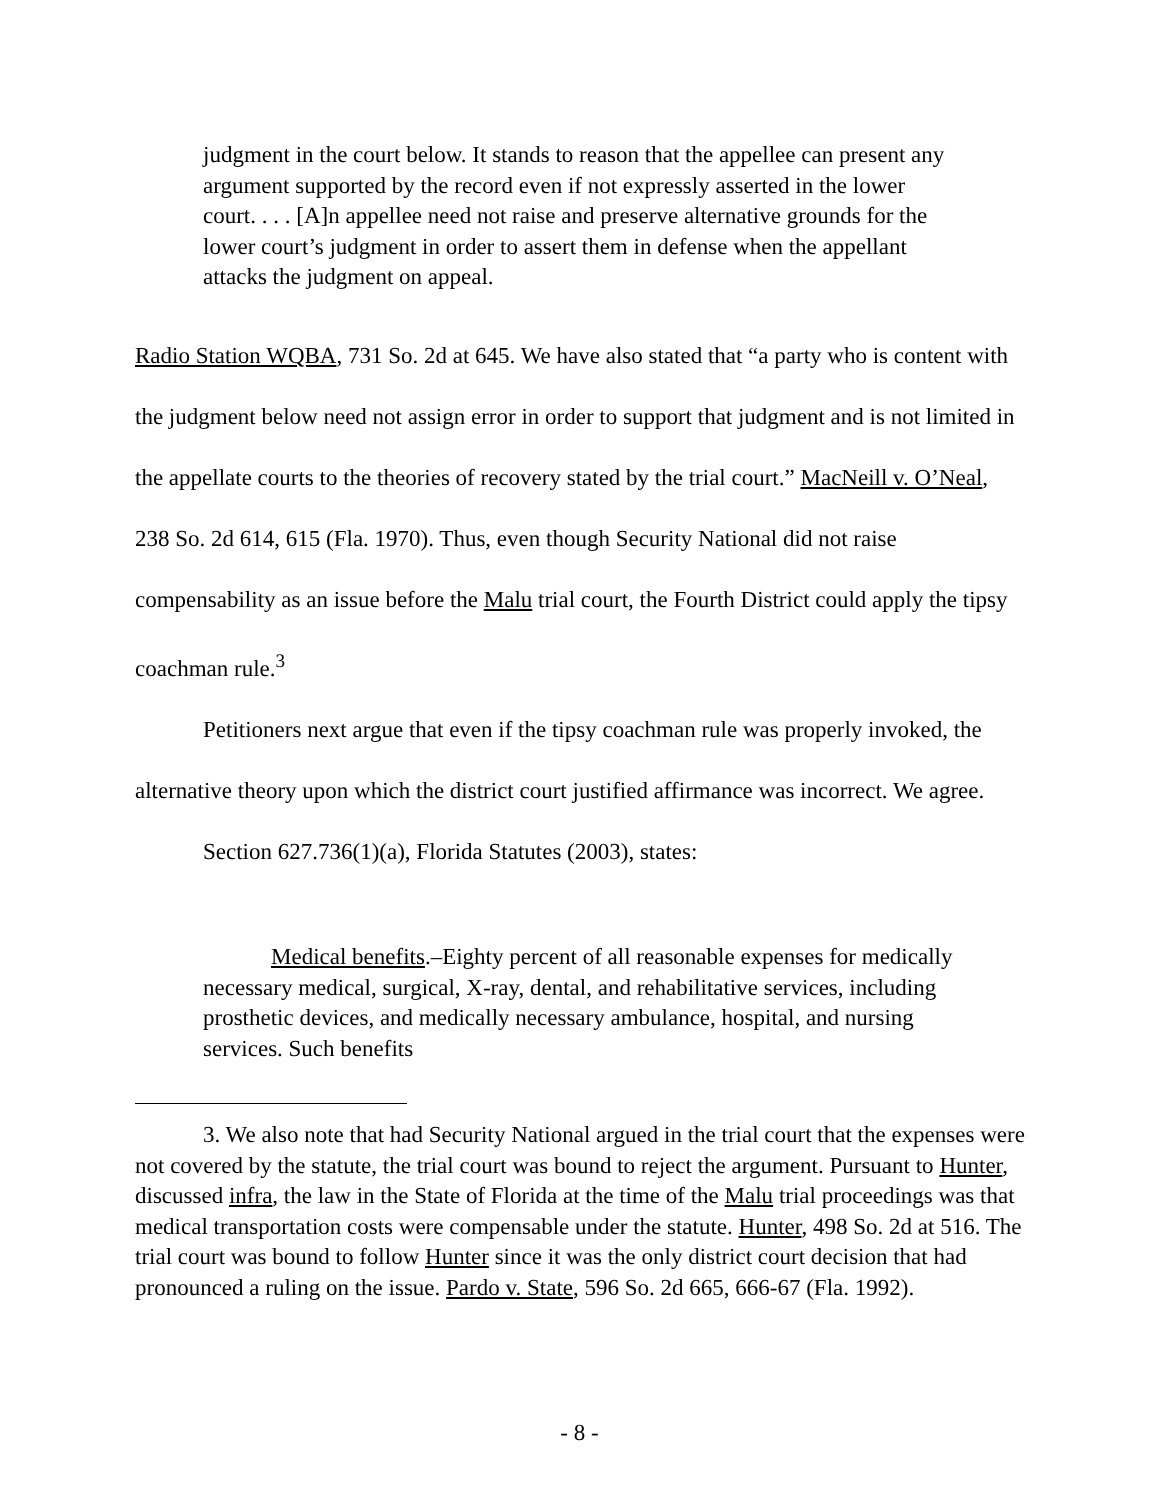judgment in the court below. It stands to reason that the appellee can present any argument supported by the record even if not expressly asserted in the lower court. . . . [A]n appellee need not raise and preserve alternative grounds for the lower court’s judgment in order to assert them in defense when the appellant attacks the judgment on appeal.
Radio Station WQBA, 731 So. 2d at 645. We have also stated that “a party who is content with the judgment below need not assign error in order to support that judgment and is not limited in the appellate courts to the theories of recovery stated by the trial court.” MacNeill v. O’Neal, 238 So. 2d 614, 615 (Fla. 1970). Thus, even though Security National did not raise compensability as an issue before the Malu trial court, the Fourth District could apply the tipsy coachman rule.<sup>3</sup>
Petitioners next argue that even if the tipsy coachman rule was properly invoked, the alternative theory upon which the district court justified affirmance was incorrect. We agree.
Section 627.736(1)(a), Florida Statutes (2003), states:
Medical benefits.–Eighty percent of all reasonable expenses for medically necessary medical, surgical, X-ray, dental, and rehabilitative services, including prosthetic devices, and medically necessary ambulance, hospital, and nursing services. Such benefits
3. We also note that had Security National argued in the trial court that the expenses were not covered by the statute, the trial court was bound to reject the argument. Pursuant to Hunter, discussed infra, the law in the State of Florida at the time of the Malu trial proceedings was that medical transportation costs were compensable under the statute. Hunter, 498 So. 2d at 516. The trial court was bound to follow Hunter since it was the only district court decision that had pronounced a ruling on the issue. Pardo v. State, 596 So. 2d 665, 666-67 (Fla. 1992).
- 8 -